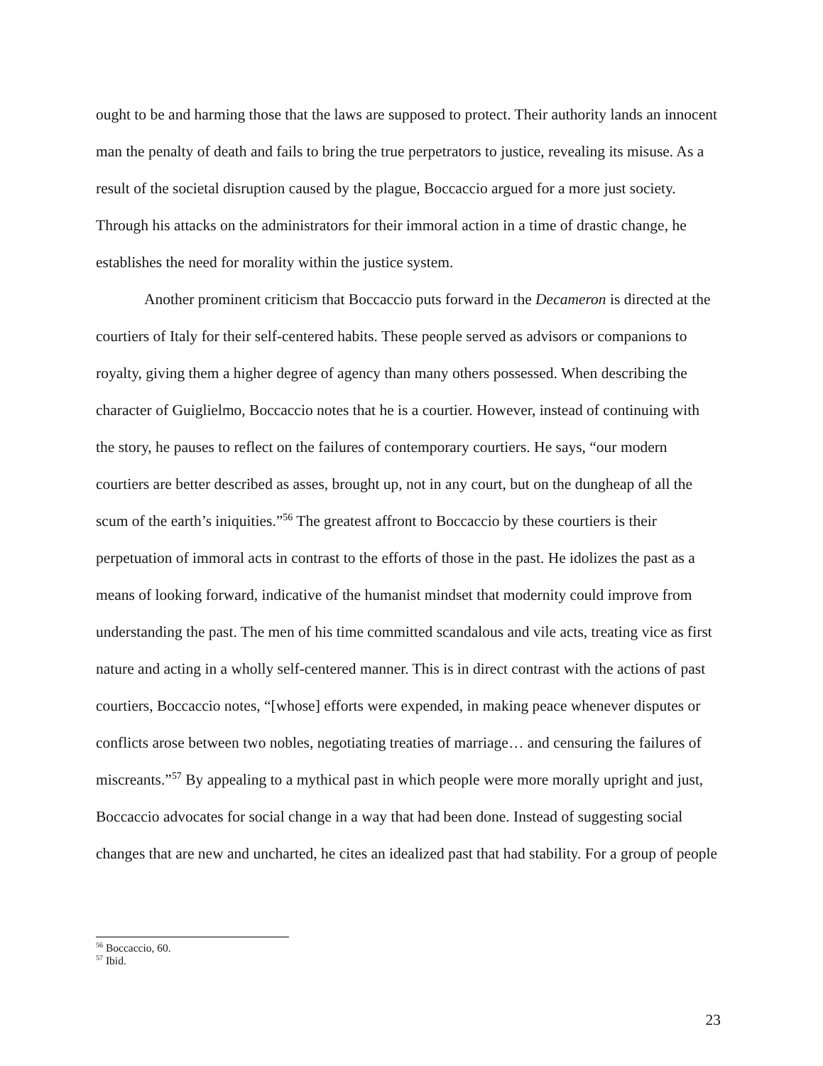ought to be and harming those that the laws are supposed to protect. Their authority lands an innocent man the penalty of death and fails to bring the true perpetrators to justice, revealing its misuse. As a result of the societal disruption caused by the plague, Boccaccio argued for a more just society. Through his attacks on the administrators for their immoral action in a time of drastic change, he establishes the need for morality within the justice system.
Another prominent criticism that Boccaccio puts forward in the Decameron is directed at the courtiers of Italy for their self-centered habits. These people served as advisors or companions to royalty, giving them a higher degree of agency than many others possessed. When describing the character of Guiglielmo, Boccaccio notes that he is a courtier. However, instead of continuing with the story, he pauses to reflect on the failures of contemporary courtiers. He says, “our modern courtiers are better described as asses, brought up, not in any court, but on the dungheap of all the scum of the earth’s iniquities.”<sup>56</sup> The greatest affront to Boccaccio by these courtiers is their perpetuation of immoral acts in contrast to the efforts of those in the past. He idolizes the past as a means of looking forward, indicative of the humanist mindset that modernity could improve from understanding the past. The men of his time committed scandalous and vile acts, treating vice as first nature and acting in a wholly self-centered manner. This is in direct contrast with the actions of past courtiers, Boccaccio notes, “[whose] efforts were expended, in making peace whenever disputes or conflicts arose between two nobles, negotiating treaties of marriage… and censuring the failures of miscreants.”<sup>57</sup> By appealing to a mythical past in which people were more morally upright and just, Boccaccio advocates for social change in a way that had been done. Instead of suggesting social changes that are new and uncharted, he cites an idealized past that had stability. For a group of people
<sup>56</sup> Boccaccio, 60.
<sup>57</sup> Ibid.
23